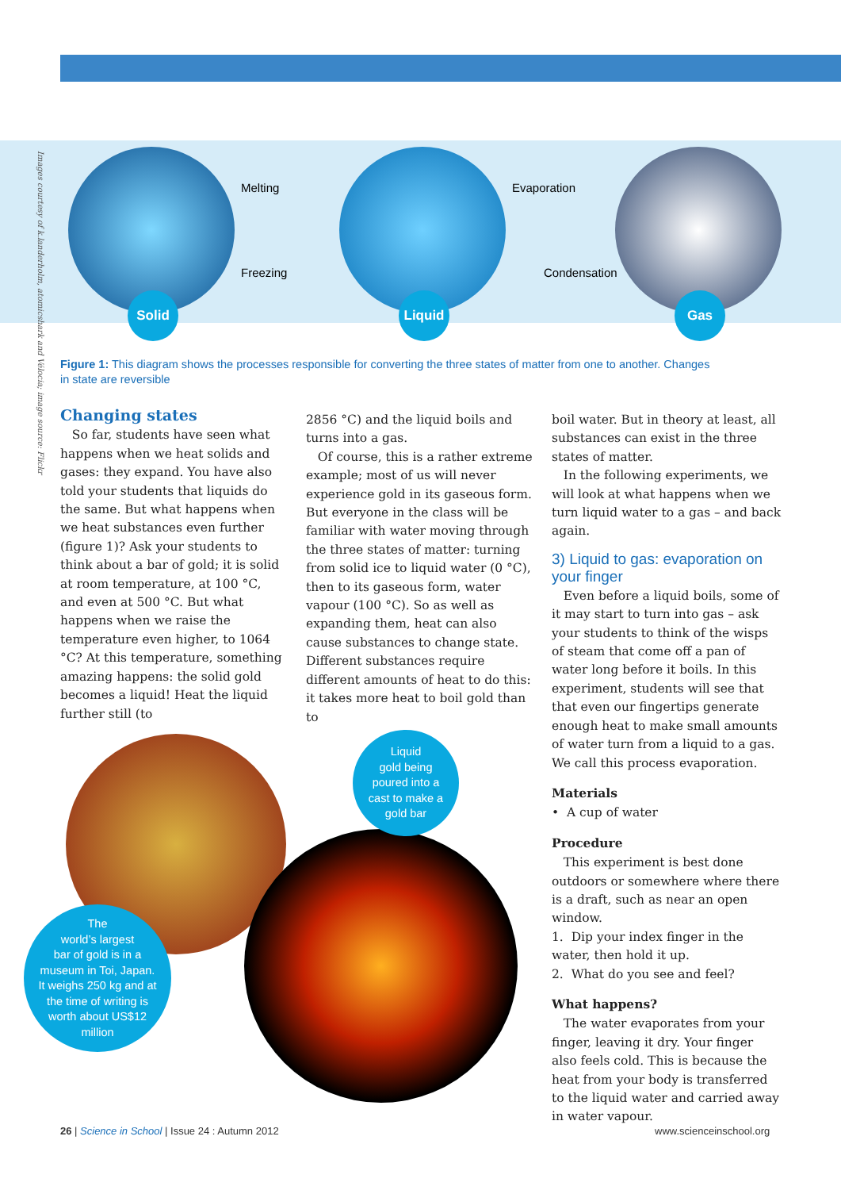Images courtesy of k.landerholm, atomicshark and Vélocia; image source: Flickr
Solid
Melting
Freezing
Liquid
Evaporation
Condensation
Gas
Figure 1: This diagram shows the processes responsible for converting the three states of matter from one to another. Changes in state are reversible
Changing states
So far, students have seen what happens when we heat solids and gases: they expand. You have also told your students that liquids do the same. But what happens when we heat substances even further (figure 1)? Ask your students to think about a bar of gold; it is solid at room temperature, at 100 °C, and even at 500 °C. But what happens when we raise the temperature even higher, to 1064 °C? At this temperature, something amazing happens: the solid gold becomes a liquid! Heat the liquid further still (to
2856 °C) and the liquid boils and turns into a gas.
Of course, this is a rather extreme example; most of us will never experience gold in its gaseous form. But everyone in the class will be familiar with water moving through the three states of matter: turning from solid ice to liquid water (0 °C), then to its gaseous form, water vapour (100 °C). So as well as expanding them, heat can also cause substances to change state. Different substances require different amounts of heat to do this: it takes more heat to boil gold than to
boil water. But in theory at least, all substances can exist in the three states of matter.
In the following experiments, we will look at what happens when we turn liquid water to a gas – and back again.
3) Liquid to gas: evaporation on your finger
Even before a liquid boils, some of it may start to turn into gas – ask your students to think of the wisps of steam that come off a pan of water long before it boils. In this experiment, students will see that that even our fingertips generate enough heat to make small amounts of water turn from a liquid to a gas. We call this process evaporation.
Materials
• A cup of water
Procedure
This experiment is best done outdoors or somewhere where there is a draft, such as near an open window.
1. Dip your index finger in the water, then hold it up.
2. What do you see and feel?
What happens?
The water evaporates from your finger, leaving it dry. Your finger also feels cold. This is because the heat from your body is transferred to the liquid water and carried away in water vapour.
Liquid
gold being
poured into a
cast to make a
gold bar
The
world’s largest
bar of gold is in a
museum in Toi, Japan.
It weighs 250 kg and at
the time of writing is
worth about US$12
million
26 | Science in School | Issue 24 : Autumn 2012
www.scienceinschool.org